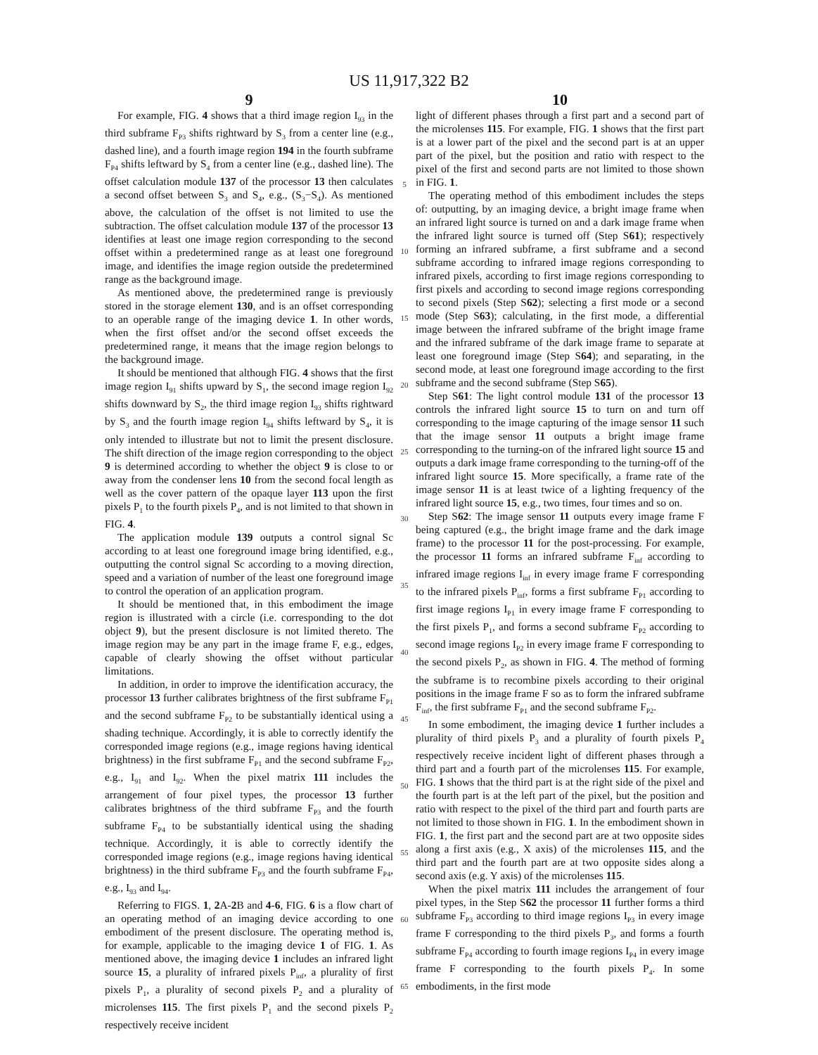US 11,917,322 B2
9
For example, FIG. 4 shows that a third image region I<sub>93</sub> in the third subframe F<sub>P3</sub> shifts rightward by S<sub>3</sub> from a center line (e.g., dashed line), and a fourth image region 194 in the fourth subframe F<sub>P4</sub> shifts leftward by S<sub>4</sub> from a center line (e.g., dashed line). The offset calculation module 137 of the processor 13 then calculates a second offset between S<sub>3</sub> and S<sub>4</sub>, e.g., (S<sub>3</sub>−S<sub>4</sub>). As mentioned above, the calculation of the offset is not limited to use the subtraction. The offset calculation module 137 of the processor 13 identifies at least one image region corresponding to the second offset within a predetermined range as at least one foreground image, and identifies the image region outside the predetermined range as the background image.
As mentioned above, the predetermined range is previously stored in the storage element 130, and is an offset corresponding to an operable range of the imaging device 1. In other words, when the first offset and/or the second offset exceeds the predetermined range, it means that the image region belongs to the background image.
It should be mentioned that although FIG. 4 shows that the first image region I<sub>91</sub> shifts upward by S<sub>1</sub>, the second image region I<sub>92</sub> shifts downward by S<sub>2</sub>, the third image region I<sub>93</sub> shifts rightward by S<sub>3</sub> and the fourth image region I<sub>94</sub> shifts leftward by S<sub>4</sub>, it is only intended to illustrate but not to limit the present disclosure. The shift direction of the image region corresponding to the object 9 is determined according to whether the object 9 is close to or away from the condenser lens 10 from the second focal length as well as the cover pattern of the opaque layer 113 upon the first pixels P<sub>1</sub> to the fourth pixels P<sub>4</sub>, and is not limited to that shown in FIG. 4.
The application module 139 outputs a control signal Sc according to at least one foreground image bring identified, e.g., outputting the control signal Sc according to a moving direction, speed and a variation of number of the least one foreground image to control the operation of an application program.
It should be mentioned that, in this embodiment the image region is illustrated with a circle (i.e. corresponding to the dot object 9), but the present disclosure is not limited thereto. The image region may be any part in the image frame F, e.g., edges, capable of clearly showing the offset without particular limitations.
In addition, in order to improve the identification accuracy, the processor 13 further calibrates brightness of the first subframe F<sub>P1</sub> and the second subframe F<sub>P2</sub> to be substantially identical using a shading technique. Accordingly, it is able to correctly identify the corresponded image regions (e.g., image regions having identical brightness) in the first subframe F<sub>P1</sub> and the second subframe F<sub>P2</sub>, e.g., I<sub>91</sub> and I<sub>92</sub>. When the pixel matrix 111 includes the arrangement of four pixel types, the processor 13 further calibrates brightness of the third subframe F<sub>P3</sub> and the fourth subframe F<sub>P4</sub> to be substantially identical using the shading technique. Accordingly, it is able to correctly identify the corresponded image regions (e.g., image regions having identical brightness) in the third subframe F<sub>P3</sub> and the fourth subframe F<sub>P4</sub>, e.g., I<sub>93</sub> and I<sub>94</sub>.
Referring to FIGS. 1, 2 A-2 B and 4-6, FIG. 6 is a flow chart of an operating method of an imaging device according to one embodiment of the present disclosure. The operating method is, for example, applicable to the imaging device 1 of FIG. 1. As mentioned above, the imaging device 1 includes an infrared light source 15, a plurality of infrared pixels P<sub>inf</sub>, a plurality of first pixels P<sub>1</sub>, a plurality of second pixels P<sub>2</sub> and a plurality of microlenses 115. The first pixels P<sub>1</sub> and the second pixels P<sub>2</sub> respectively receive incident
5
10
15
20
25
30
35
40
45
50
55
60
65
10
light of different phases through a first part and a second part of the microlenses 115. For example, FIG. 1 shows that the first part is at a lower part of the pixel and the second part is at an upper part of the pixel, but the position and ratio with respect to the pixel of the first and second parts are not limited to those shown in FIG. 1.
The operating method of this embodiment includes the steps of: outputting, by an imaging device, a bright image frame when an infrared light source is turned on and a dark image frame when the infrared light source is turned off (Step S61); respectively forming an infrared subframe, a first subframe and a second subframe according to infrared image regions corresponding to infrared pixels, according to first image regions corresponding to first pixels and according to second image regions corresponding to second pixels (Step S62); selecting a first mode or a second mode (Step S63); calculating, in the first mode, a differential image between the infrared subframe of the bright image frame and the infrared subframe of the dark image frame to separate at least one foreground image (Step S64); and separating, in the second mode, at least one foreground image according to the first subframe and the second subframe (Step S65).
Step S61: The light control module 131 of the processor 13 controls the infrared light source 15 to turn on and turn off corresponding to the image capturing of the image sensor 11 such that the image sensor 11 outputs a bright image frame corresponding to the turning-on of the infrared light source 15 and outputs a dark image frame corresponding to the turning-off of the infrared light source 15. More specifically, a frame rate of the image sensor 11 is at least twice of a lighting frequency of the infrared light source 15, e.g., two times, four times and so on.
Step S62: The image sensor 11 outputs every image frame F being captured (e.g., the bright image frame and the dark image frame) to the processor 11 for the post-processing. For example, the processor 11 forms an infrared subframe F<sub>inf</sub> according to infrared image regions I<sub>inf</sub> in every image frame F corresponding to the infrared pixels P<sub>inf</sub>, forms a first subframe F<sub>P1</sub> according to first image regions I<sub>P1</sub> in every image frame F corresponding to the first pixels P<sub>1</sub>, and forms a second subframe F<sub>P2</sub> according to second image regions I<sub>P2</sub> in every image frame F corresponding to the second pixels P<sub>2</sub>, as shown in FIG. 4. The method of forming the subframe is to recombine pixels according to their original positions in the image frame F so as to form the infrared subframe F<sub>inf</sub>, the first subframe F<sub>P1</sub> and the second subframe F<sub>P2</sub>.
In some embodiment, the imaging device 1 further includes a plurality of third pixels P<sub>3</sub> and a plurality of fourth pixels P<sub>4</sub> respectively receive incident light of different phases through a third part and a fourth part of the microlenses 115. For example, FIG. 1 shows that the third part is at the right side of the pixel and the fourth part is at the left part of the pixel, but the position and ratio with respect to the pixel of the third part and fourth parts are not limited to those shown in FIG. 1. In the embodiment shown in FIG. 1, the first part and the second part are at two opposite sides along a first axis (e.g., X axis) of the microlenses 115, and the third part and the fourth part are at two opposite sides along a second axis (e.g. Y axis) of the microlenses 115.
When the pixel matrix 111 includes the arrangement of four pixel types, in the Step S62 the processor 11 further forms a third subframe F<sub>P3</sub> according to third image regions I<sub>P3</sub> in every image frame F corresponding to the third pixels P<sub>3</sub>, and forms a fourth subframe F<sub>P4</sub> according to fourth image regions I<sub>P4</sub> in every image frame F corresponding to the fourth pixels P<sub>4</sub>. In some embodiments, in the first mode